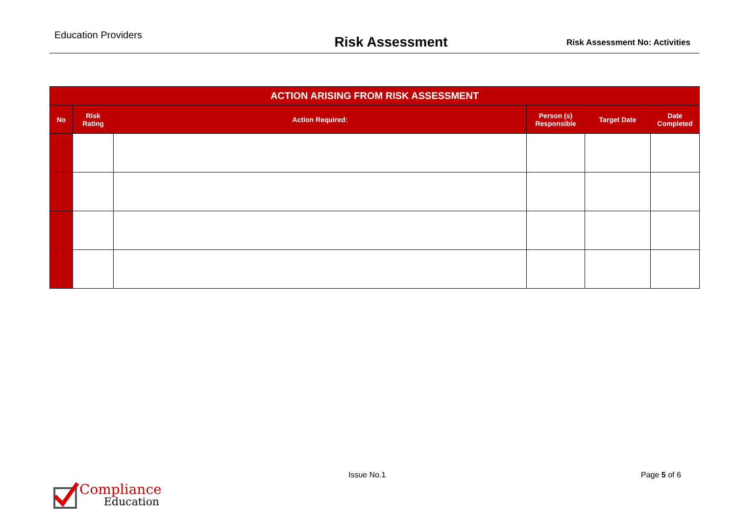Education Providers
Risk Assessment
Risk Assessment No: Activities
| ACTION ARISING FROM RISK ASSESSMENT | | | | | |
| --- | --- | --- | --- | --- | --- |
| No | Risk Rating | Action Required: | Person (s) Responsible | Target Date | Date Completed |
Issue No.1 Page 5 of 6
Compliance
Education